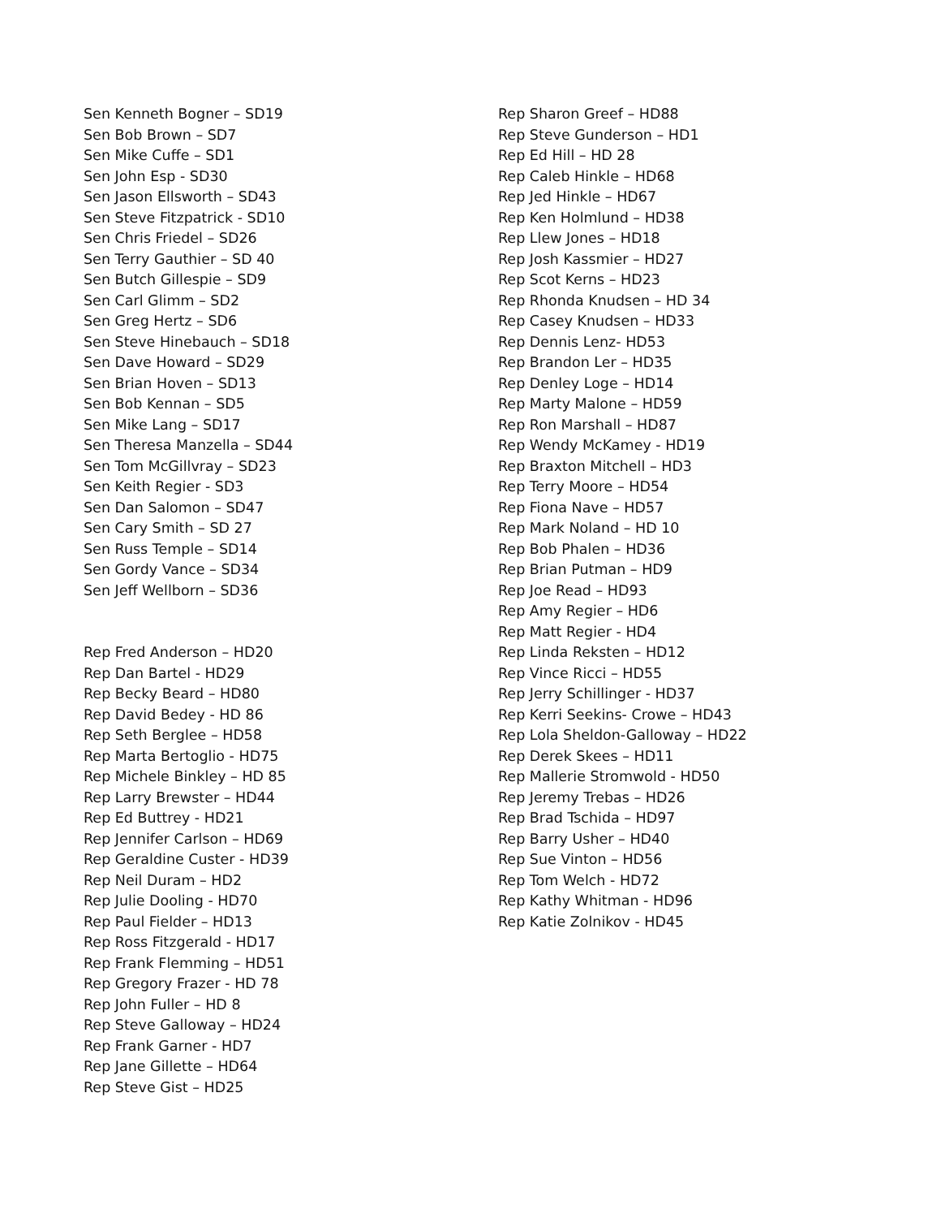Sen Kenneth Bogner – SD19
Sen Bob Brown – SD7
Sen Mike Cuffe – SD1
Sen John Esp - SD30
Sen Jason Ellsworth – SD43
Sen Steve Fitzpatrick - SD10
Sen Chris Friedel – SD26
Sen Terry Gauthier – SD 40
Sen Butch Gillespie – SD9
Sen Carl Glimm – SD2
Sen Greg Hertz – SD6
Sen Steve Hinebauch – SD18
Sen Dave Howard – SD29
Sen Brian Hoven – SD13
Sen Bob Kennan – SD5
Sen Mike Lang – SD17
Sen Theresa Manzella – SD44
Sen Tom McGillvray – SD23
Sen Keith Regier - SD3
Sen Dan Salomon – SD47
Sen Cary Smith – SD 27
Sen Russ Temple – SD14
Sen Gordy Vance – SD34
Sen Jeff Wellborn – SD36
Rep Fred Anderson – HD20
Rep Dan Bartel - HD29
Rep Becky Beard – HD80
Rep David Bedey - HD 86
Rep Seth Berglee – HD58
Rep Marta Bertoglio - HD75
Rep Michele Binkley – HD 85
Rep Larry Brewster – HD44
Rep Ed Buttrey - HD21
Rep Jennifer Carlson – HD69
Rep Geraldine Custer - HD39
Rep Neil Duram – HD2
Rep Julie Dooling - HD70
Rep Paul Fielder – HD13
Rep Ross Fitzgerald - HD17
Rep Frank Flemming – HD51
Rep Gregory Frazer - HD 78
Rep John Fuller – HD 8
Rep Steve Galloway – HD24
Rep Frank Garner - HD7
Rep Jane Gillette – HD64
Rep Steve Gist – HD25
Rep Sharon Greef – HD88
Rep Steve Gunderson – HD1
Rep Ed Hill – HD 28
Rep Caleb Hinkle – HD68
Rep Jed Hinkle – HD67
Rep Ken Holmlund – HD38
Rep Llew Jones – HD18
Rep Josh Kassmier – HD27
Rep Scot Kerns – HD23
Rep Rhonda Knudsen – HD 34
Rep Casey Knudsen – HD33
Rep Dennis Lenz- HD53
Rep Brandon Ler – HD35
Rep Denley Loge – HD14
Rep Marty Malone – HD59
Rep Ron Marshall – HD87
Rep Wendy McKamey - HD19
Rep Braxton Mitchell – HD3
Rep Terry Moore – HD54
Rep Fiona Nave – HD57
Rep Mark Noland – HD 10
Rep Bob Phalen – HD36
Rep Brian Putman – HD9
Rep Joe Read – HD93
Rep Amy Regier – HD6
Rep Matt Regier - HD4
Rep Linda Reksten – HD12
Rep Vince Ricci – HD55
Rep Jerry Schillinger - HD37
Rep Kerri Seekins- Crowe – HD43
Rep Lola Sheldon-Galloway – HD22
Rep Derek Skees – HD11
Rep Mallerie Stromwold - HD50
Rep Jeremy Trebas – HD26
Rep Brad Tschida – HD97
Rep Barry Usher – HD40
Rep Sue Vinton – HD56
Rep Tom Welch - HD72
Rep Kathy Whitman - HD96
Rep Katie Zolnikov - HD45